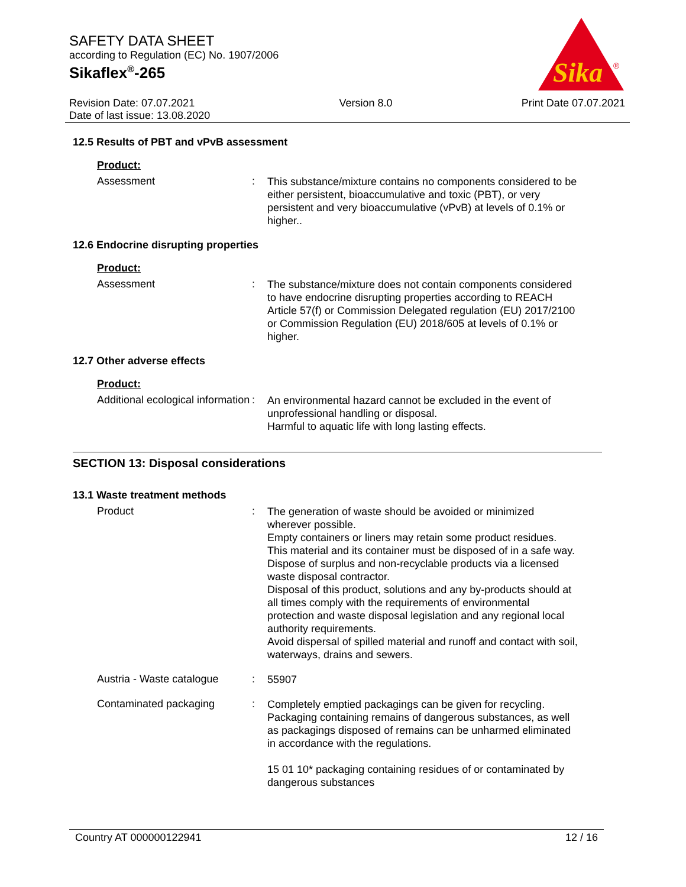SAFETY DATA SHEET
according to Regulation (EC) No. 1907/2006
Sikaflex<sup>®</sup>-265
Sika
®
Revision Date: 07.07.2021
Date of last issue: 13.08.2020
Version 8.0 Print Date 07.07.2021
12.5 Results of PBT and vPvB assessment
Product:
Assessment :
This substance/mixture contains no components considered to be either persistent, bioaccumulative and toxic (PBT), or very persistent and very bioaccumulative (vPvB) at levels of 0.1% or higher..
12.6 Endocrine disrupting properties
Product:
Assessment :
The substance/mixture does not contain components considered to have endocrine disrupting properties according to REACH Article 57(f) or Commission Delegated regulation (EU) 2017/2100 or Commission Regulation (EU) 2018/605 at levels of 0.1% or higher.
12.7 Other adverse effects
Product:
Additional ecological information
:
An environmental hazard cannot be excluded in the event of unprofessional handling or disposal.
Harmful to aquatic life with long lasting effects.
SECTION 13: Disposal considerations
13.1 Waste treatment methods
Product :
The generation of waste should be avoided or minimized wherever possible.
Empty containers or liners may retain some product residues.
This material and its container must be disposed of in a safe way.
Dispose of surplus and non-recyclable products via a licensed waste disposal contractor.
Disposal of this product, solutions and any by-products should at all times comply with the requirements of environmental protection and waste disposal legislation and any regional local authority requirements.
Avoid dispersal of spilled material and runoff and contact with soil, waterways, drains and sewers.
Austria - Waste catalogue
:
55907
Contaminated packaging :
Completely emptied packagings can be given for recycling. Packaging containing remains of dangerous substances, as well as packagings disposed of remains can be unharmed eliminated in accordance with the regulations.
15 01 10* packaging containing residues of or contaminated by dangerous substances
Country AT 000000122941 12 / 16